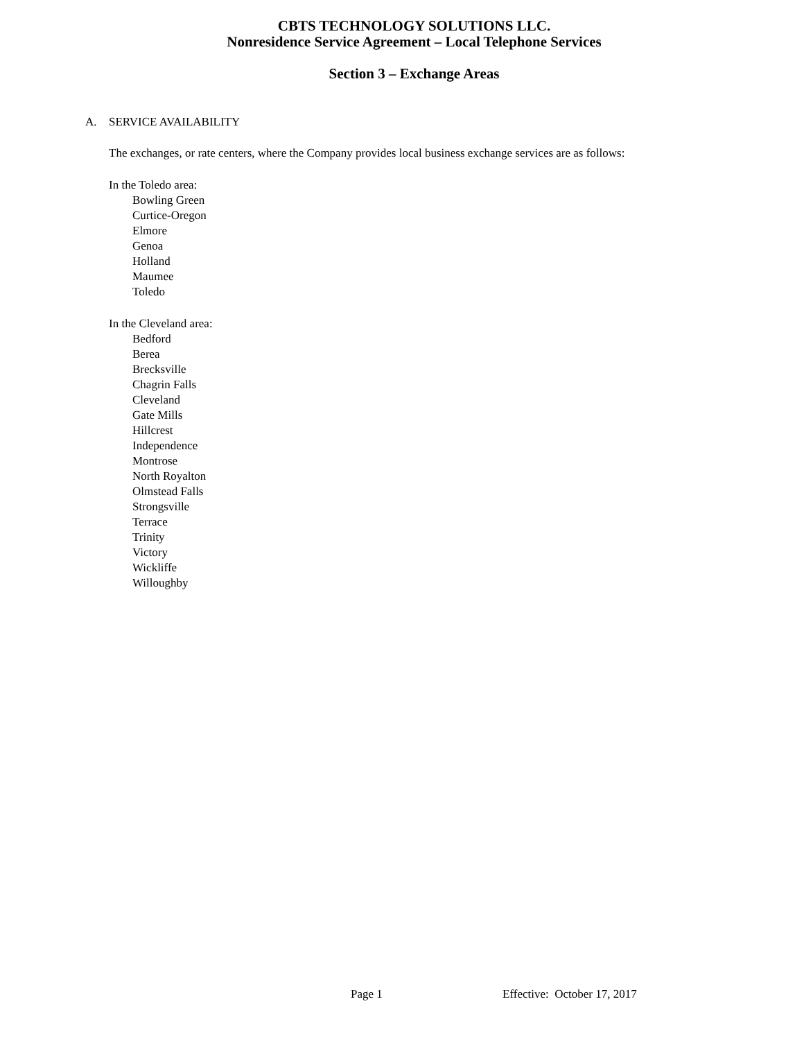CBTS TECHNOLOGY SOLUTIONS LLC.
Nonresidence Service Agreement – Local Telephone Services
Section 3 – Exchange Areas
A. SERVICE AVAILABILITY
The exchanges, or rate centers, where the Company provides local business exchange services are as follows:
In the Toledo area:
Bowling Green
Curtice-Oregon
Elmore
Genoa
Holland
Maumee
Toledo
In the Cleveland area:
Bedford
Berea
Brecksville
Chagrin Falls
Cleveland
Gate Mills
Hillcrest
Independence
Montrose
North Royalton
Olmstead Falls
Strongsville
Terrace
Trinity
Victory
Wickliffe
Willoughby
Page 1 Effective: October 17, 2017